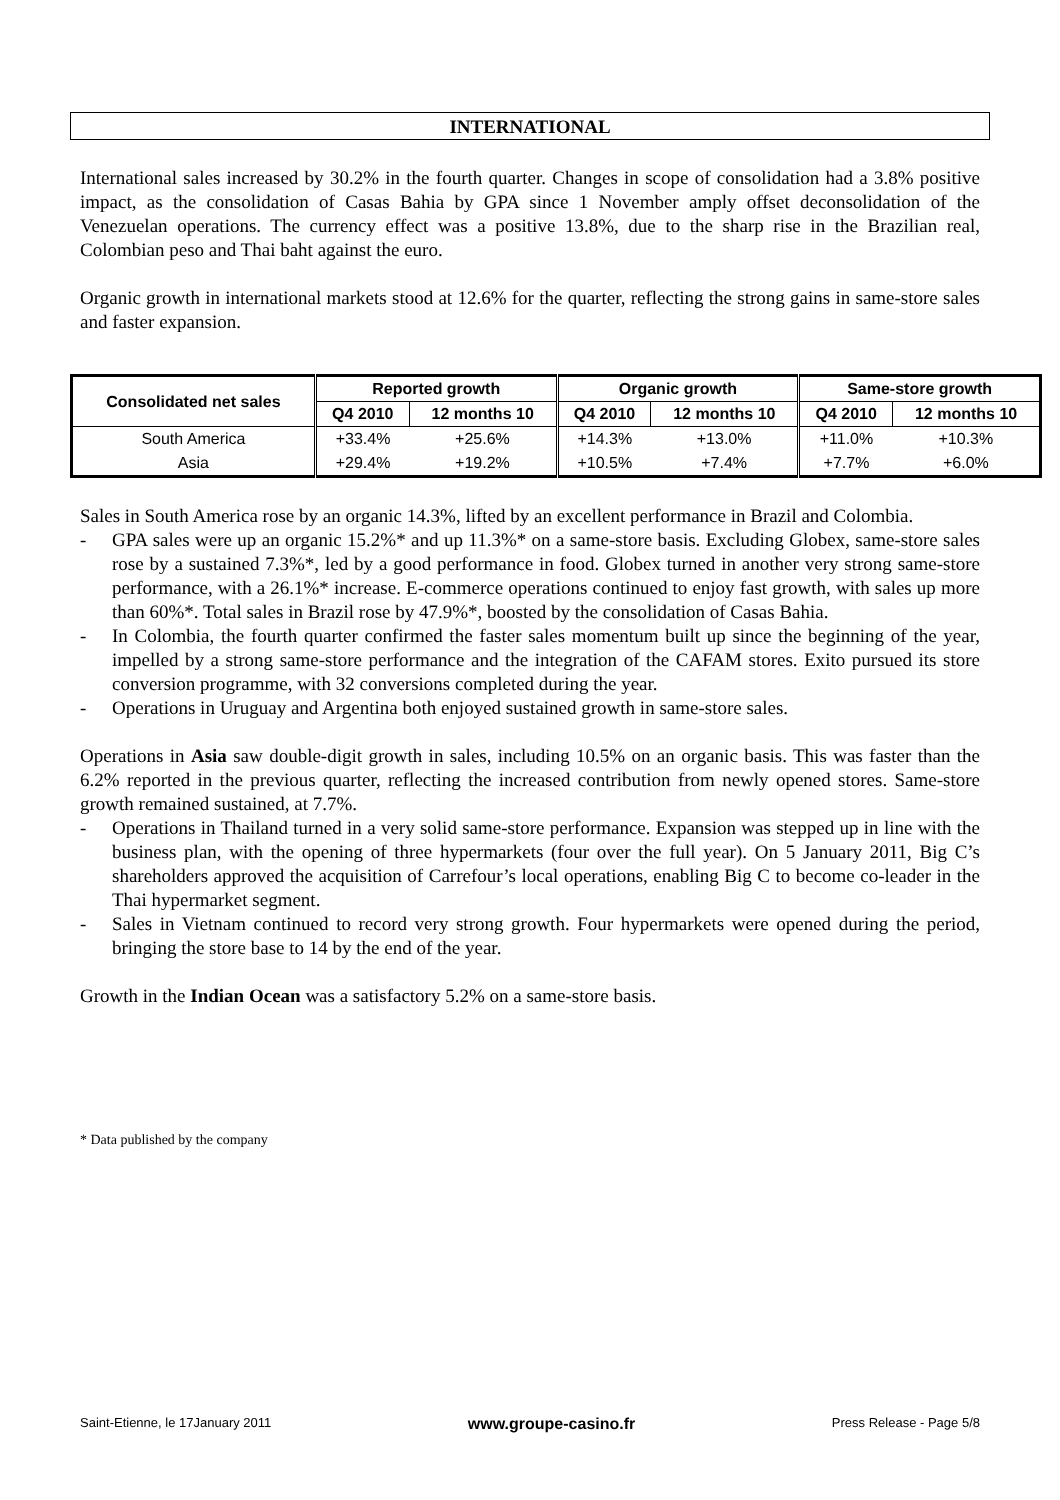INTERNATIONAL
International sales increased by 30.2% in the fourth quarter. Changes in scope of consolidation had a 3.8% positive impact, as the consolidation of Casas Bahia by GPA since 1 November amply offset deconsolidation of the Venezuelan operations. The currency effect was a positive 13.8%, due to the sharp rise in the Brazilian real, Colombian peso and Thai baht against the euro.
Organic growth in international markets stood at 12.6% for the quarter, reflecting the strong gains in same-store sales and faster expansion.
| Consolidated net sales | Reported growth | | Organic growth | | Same-store growth | |
| --- | --- | --- | --- | --- | --- | --- |
| | Q4 2010 | 12 months 10 | Q4 2010 | 12 months 10 | Q4 2010 | 12 months 10 |
| South America | +33.4% | +25.6% | +14.3% | +13.0% | +11.0% | +10.3% |
| Asia | +29.4% | +19.2% | +10.5% | +7.4% | +7.7% | +6.0% |
Sales in South America rose by an organic 14.3%, lifted by an excellent performance in Brazil and Colombia.
- GPA sales were up an organic 15.2%* and up 11.3%* on a same-store basis. Excluding Globex, same-store sales rose by a sustained 7.3%*, led by a good performance in food. Globex turned in another very strong same-store performance, with a 26.1%* increase. E-commerce operations continued to enjoy fast growth, with sales up more than 60%*. Total sales in Brazil rose by 47.9%*, boosted by the consolidation of Casas Bahia.
- In Colombia, the fourth quarter confirmed the faster sales momentum built up since the beginning of the year, impelled by a strong same-store performance and the integration of the CAFAM stores. Exito pursued its store conversion programme, with 32 conversions completed during the year.
- Operations in Uruguay and Argentina both enjoyed sustained growth in same-store sales.
Operations in Asia saw double-digit growth in sales, including 10.5% on an organic basis. This was faster than the 6.2% reported in the previous quarter, reflecting the increased contribution from newly opened stores. Same-store growth remained sustained, at 7.7%.
- Operations in Thailand turned in a very solid same-store performance. Expansion was stepped up in line with the business plan, with the opening of three hypermarkets (four over the full year). On 5 January 2011, Big C’s shareholders approved the acquisition of Carrefour’s local operations, enabling Big C to become co-leader in the Thai hypermarket segment.
- Sales in Vietnam continued to record very strong growth. Four hypermarkets were opened during the period, bringing the store base to 14 by the end of the year.
Growth in the Indian Ocean was a satisfactory 5.2% on a same-store basis.
* Data published by the company
Saint-Etienne, le 17January 2011 www.groupe-casino.fr Press Release - Page 5/8